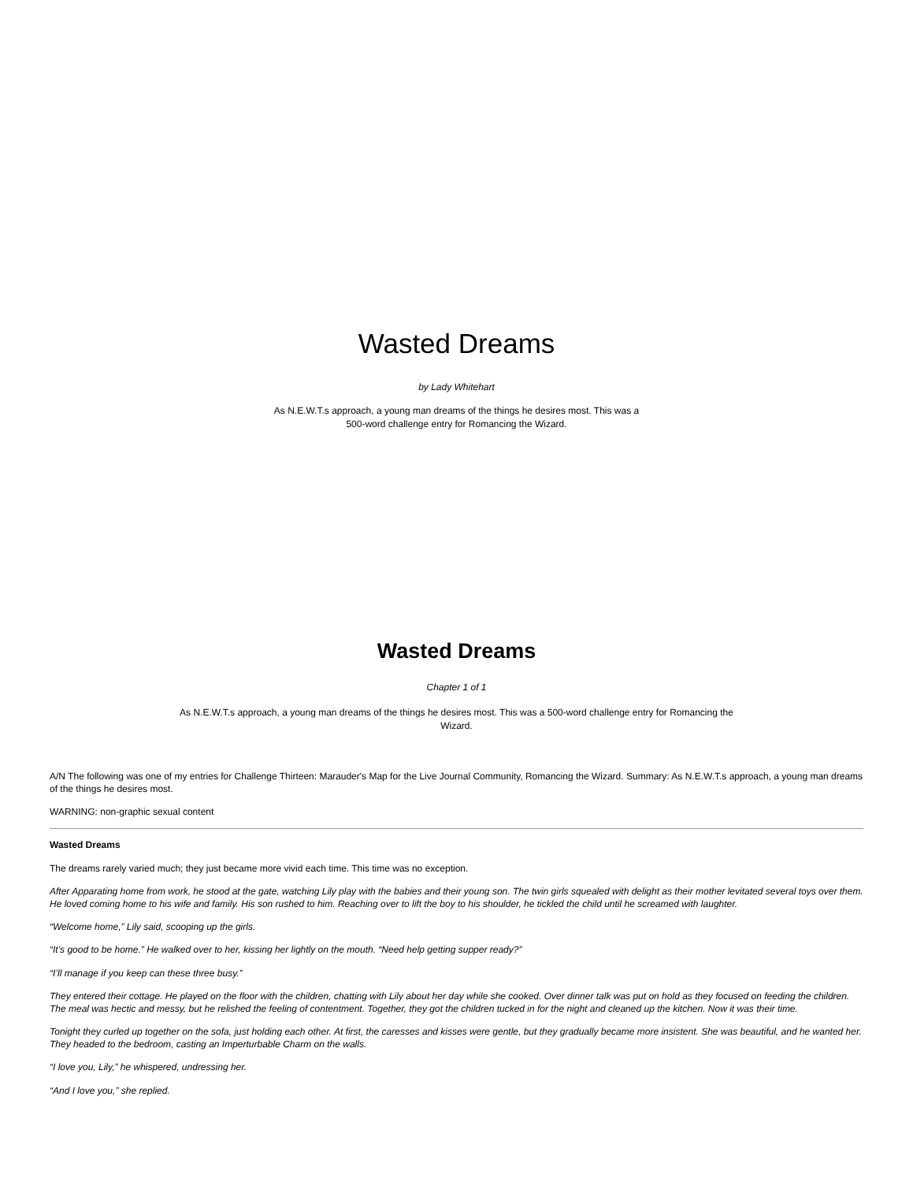Wasted Dreams
by Lady Whitehart
As N.E.W.T.s approach, a young man dreams of the things he desires most. This was a 500-word challenge entry for Romancing the Wizard.
Wasted Dreams
Chapter 1 of 1
As N.E.W.T.s approach, a young man dreams of the things he desires most. This was a 500-word challenge entry for Romancing the Wizard.
A/N The following was one of my entries for Challenge Thirteen: Marauder's Map for the Live Journal Community, Romancing the Wizard. Summary: As N.E.W.T.s approach, a young man dreams of the things he desires most.
WARNING: non-graphic sexual content
Wasted Dreams
The dreams rarely varied much; they just became more vivid each time. This time was no exception.
After Apparating home from work, he stood at the gate, watching Lily play with the babies and their young son. The twin girls squealed with delight as their mother levitated several toys over them. He loved coming home to his wife and family. His son rushed to him. Reaching over to lift the boy to his shoulder, he tickled the child until he screamed with laughter.
“Welcome home,” Lily said, scooping up the girls.
“It’s good to be home.” He walked over to her, kissing her lightly on the mouth. “Need help getting supper ready?”
“I’ll manage if you keep can these three busy.”
They entered their cottage. He played on the floor with the children, chatting with Lily about her day while she cooked. Over dinner talk was put on hold as they focused on feeding the children. The meal was hectic and messy, but he relished the feeling of contentment. Together, they got the children tucked in for the night and cleaned up the kitchen. Now it was their time.
Tonight they curled up together on the sofa, just holding each other. At first, the caresses and kisses were gentle, but they gradually became more insistent. She was beautiful, and he wanted her. They headed to the bedroom, casting an Imperturbable Charm on the walls.
“I love you, Lily,” he whispered, undressing her.
“And I love you,” she replied.